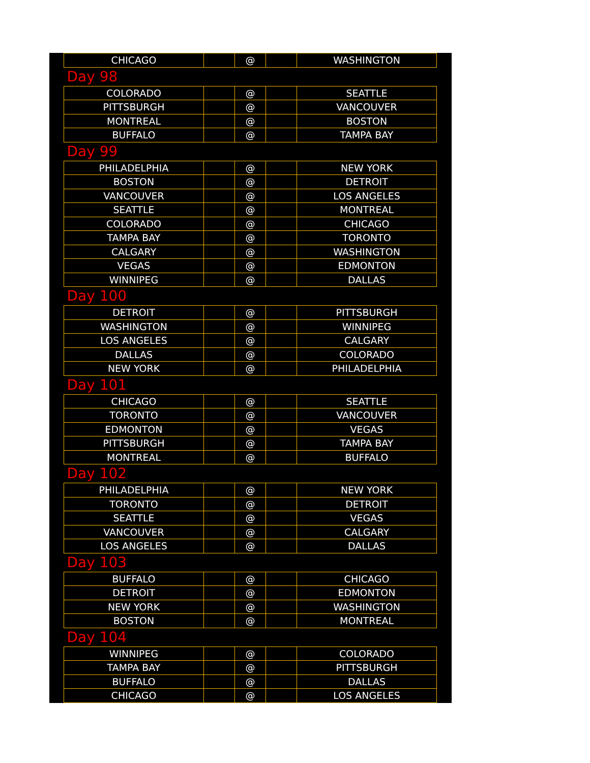| CHICAGO | | @ | | WASHINGTON |
| Day 98 | | | | |
| COLORADO | | @ | | SEATTLE |
| PITTSBURGH | | @ | | VANCOUVER |
| MONTREAL | | @ | | BOSTON |
| BUFFALO | | @ | | TAMPA BAY |
| Day 99 | | | | |
| PHILADELPHIA | | @ | | NEW YORK |
| BOSTON | | @ | | DETROIT |
| VANCOUVER | | @ | | LOS ANGELES |
| SEATTLE | | @ | | MONTREAL |
| COLORADO | | @ | | CHICAGO |
| TAMPA BAY | | @ | | TORONTO |
| CALGARY | | @ | | WASHINGTON |
| VEGAS | | @ | | EDMONTON |
| WINNIPEG | | @ | | DALLAS |
| Day 100 | | | | |
| DETROIT | | @ | | PITTSBURGH |
| WASHINGTON | | @ | | WINNIPEG |
| LOS ANGELES | | @ | | CALGARY |
| DALLAS | | @ | | COLORADO |
| NEW YORK | | @ | | PHILADELPHIA |
| Day 101 | | | | |
| CHICAGO | | @ | | SEATTLE |
| TORONTO | | @ | | VANCOUVER |
| EDMONTON | | @ | | VEGAS |
| PITTSBURGH | | @ | | TAMPA BAY |
| MONTREAL | | @ | | BUFFALO |
| Day 102 | | | | |
| PHILADELPHIA | | @ | | NEW YORK |
| TORONTO | | @ | | DETROIT |
| SEATTLE | | @ | | VEGAS |
| VANCOUVER | | @ | | CALGARY |
| LOS ANGELES | | @ | | DALLAS |
| Day 103 | | | | |
| BUFFALO | | @ | | CHICAGO |
| DETROIT | | @ | | EDMONTON |
| NEW YORK | | @ | | WASHINGTON |
| BOSTON | | @ | | MONTREAL |
| Day 104 | | | | |
| WINNIPEG | | @ | | COLORADO |
| TAMPA BAY | | @ | | PITTSBURGH |
| BUFFALO | | @ | | DALLAS |
| CHICAGO | | @ | | LOS ANGELES |